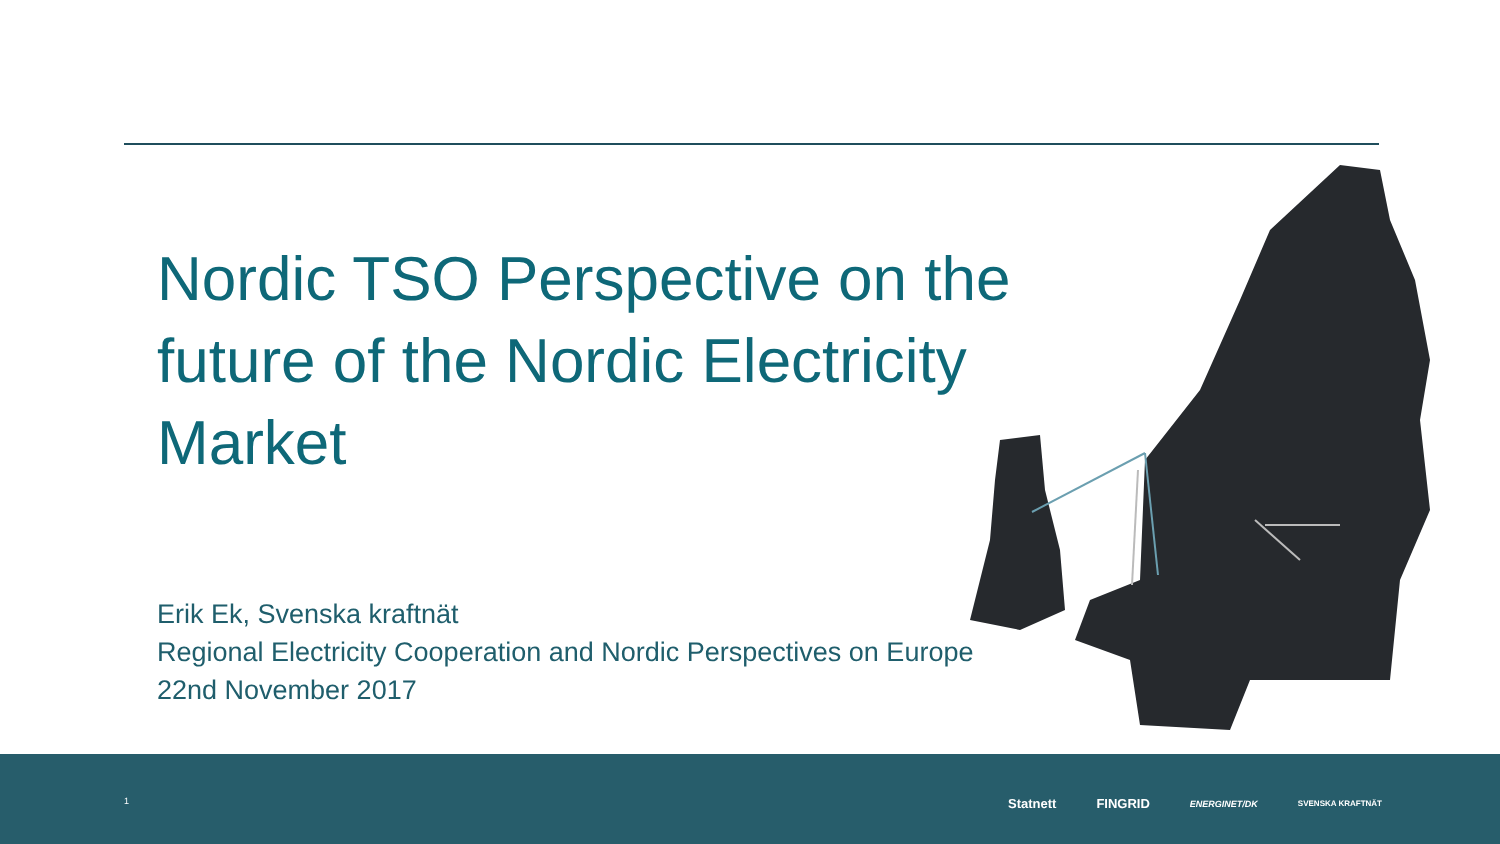Nordic TSO Perspective on the future of the Nordic Electricity Market
Erik Ek, Svenska kraftnät
Regional Electricity Cooperation and Nordic Perspectives on Europe
22nd November 2017
1
Statnett FINGRID ENERGINET/DK SVENSKA KRAFTNÄT